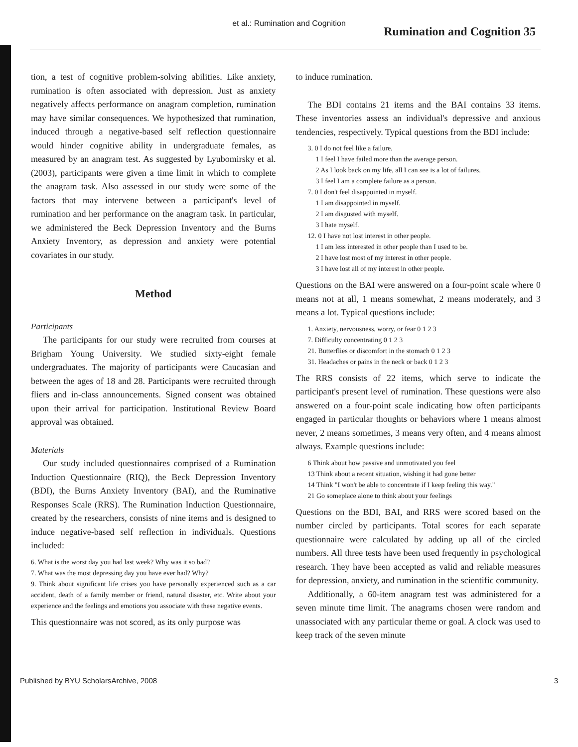et al.: Rumination and Cognition
Rumination and Cognition 35
tion, a test of cognitive problem-solving abilities. Like anxiety, rumination is often associated with depression. Just as anxiety negatively affects performance on anagram completion, rumination may have similar consequences. We hypothesized that rumination, induced through a negative-based self reflection questionnaire would hinder cognitive ability in undergraduate females, as measured by an anagram test. As suggested by Lyubomirsky et al. (2003), participants were given a time limit in which to complete the anagram task. Also assessed in our study were some of the factors that may intervene between a participant's level of rumination and her performance on the anagram task. In particular, we administered the Beck Depression Inventory and the Burns Anxiety Inventory, as depression and anxiety were potential covariates in our study.
Method
Participants
The participants for our study were recruited from courses at Brigham Young University. We studied sixty-eight female undergraduates. The majority of participants were Caucasian and between the ages of 18 and 28. Participants were recruited through fliers and in-class announcements. Signed consent was obtained upon their arrival for participation. Institutional Review Board approval was obtained.
Materials
Our study included questionnaires comprised of a Rumination Induction Questionnaire (RIQ), the Beck Depression Inventory (BDI), the Burns Anxiety Inventory (BAI), and the Ruminative Responses Scale (RRS). The Rumination Induction Questionnaire, created by the researchers, consists of nine items and is designed to induce negative-based self reflection in individuals. Questions included:
6. What is the worst day you had last week? Why was it so bad?
7. What was the most depressing day you have ever had? Why?
9. Think about significant life crises you have personally experienced such as a car accident, death of a family member or friend, natural disaster, etc. Write about your experience and the feelings and emotions you associate with these negative events.
This questionnaire was not scored, as its only purpose was
to induce rumination.
The BDI contains 21 items and the BAI contains 33 items. These inventories assess an individual's depressive and anxious tendencies, respectively. Typical questions from the BDI include:
3. 0 I do not feel like a failure.
1 I feel I have failed more than the average person.
2 As I look back on my life, all I can see is a lot of failures.
3 I feel I am a complete failure as a person.
7. 0 I don't feel disappointed in myself.
1 I am disappointed in myself.
2 I am disgusted with myself.
3 I hate myself.
12. 0 I have not lost interest in other people.
1 I am less interested in other people than I used to be.
2 I have lost most of my interest in other people.
3 I have lost all of my interest in other people.
Questions on the BAI were answered on a four-point scale where 0 means not at all, 1 means somewhat, 2 means moderately, and 3 means a lot. Typical questions include:
1. Anxiety, nervousness, worry, or fear 0 1 2 3
7. Difficulty concentrating 0 1 2 3
21. Butterflies or discomfort in the stomach 0 1 2 3
31. Headaches or pains in the neck or back 0 1 2 3
The RRS consists of 22 items, which serve to indicate the participant's present level of rumination. These questions were also answered on a four-point scale indicating how often participants engaged in particular thoughts or behaviors where 1 means almost never, 2 means sometimes, 3 means very often, and 4 means almost always. Example questions include:
6 Think about how passive and unmotivated you feel
13 Think about a recent situation, wishing it had gone better
14 Think "I won't be able to concentrate if I keep feeling this way."
21 Go someplace alone to think about your feelings
Questions on the BDI, BAI, and RRS were scored based on the number circled by participants. Total scores for each separate questionnaire were calculated by adding up all of the circled numbers. All three tests have been used frequently in psychological research. They have been accepted as valid and reliable measures for depression, anxiety, and rumination in the scientific community.
Additionally, a 60-item anagram test was administered for a seven minute time limit. The anagrams chosen were random and unassociated with any particular theme or goal. A clock was used to keep track of the seven minute
Published by BYU ScholarsArchive, 2008 3